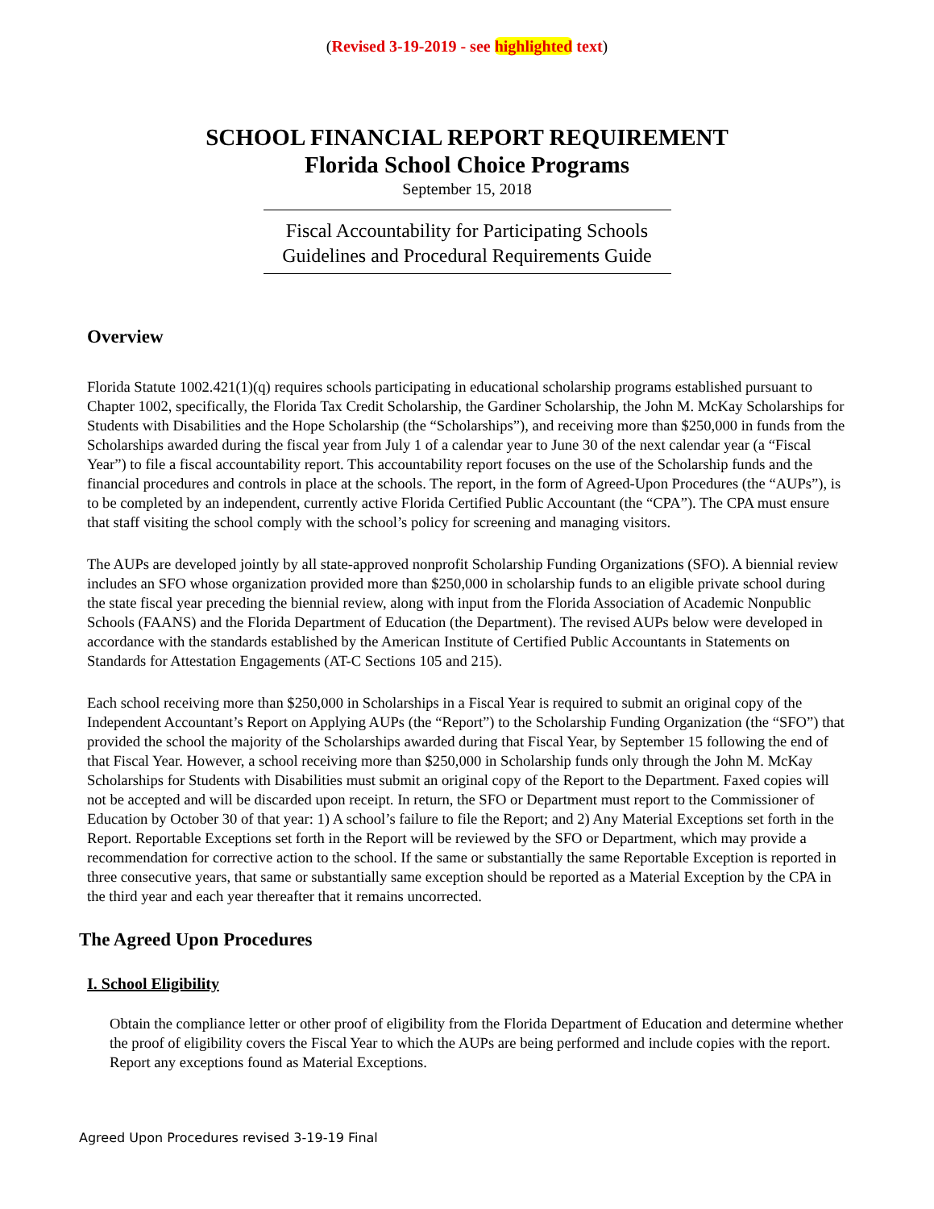(Revised 3-19-2019 - see highlighted text)
SCHOOL FINANCIAL REPORT REQUIREMENT
Florida School Choice Programs
September 15, 2018
Fiscal Accountability for Participating Schools
Guidelines and Procedural Requirements Guide
Overview
Florida Statute 1002.421(1)(q) requires schools participating in educational scholarship programs established pursuant to Chapter 1002, specifically, the Florida Tax Credit Scholarship, the Gardiner Scholarship, the John M. McKay Scholarships for Students with Disabilities and the Hope Scholarship (the “Scholarships”), and receiving more than $250,000 in funds from the Scholarships awarded during the fiscal year from July 1 of a calendar year to June 30 of the next calendar year (a “Fiscal Year”) to file a fiscal accountability report. This accountability report focuses on the use of the Scholarship funds and the financial procedures and controls in place at the schools. The report, in the form of Agreed-Upon Procedures (the “AUPs”), is to be completed by an independent, currently active Florida Certified Public Accountant (the “CPA”). The CPA must ensure that staff visiting the school comply with the school’s policy for screening and managing visitors.
The AUPs are developed jointly by all state-approved nonprofit Scholarship Funding Organizations (SFO). A biennial review includes an SFO whose organization provided more than $250,000 in scholarship funds to an eligible private school during the state fiscal year preceding the biennial review, along with input from the Florida Association of Academic Nonpublic Schools (FAANS) and the Florida Department of Education (the Department). The revised AUPs below were developed in accordance with the standards established by the American Institute of Certified Public Accountants in Statements on Standards for Attestation Engagements (AT-C Sections 105 and 215).
Each school receiving more than $250,000 in Scholarships in a Fiscal Year is required to submit an original copy of the Independent Accountant’s Report on Applying AUPs (the “Report”) to the Scholarship Funding Organization (the “SFO”) that provided the school the majority of the Scholarships awarded during that Fiscal Year, by September 15 following the end of that Fiscal Year. However, a school receiving more than $250,000 in Scholarship funds only through the John M. McKay Scholarships for Students with Disabilities must submit an original copy of the Report to the Department. Faxed copies will not be accepted and will be discarded upon receipt. In return, the SFO or Department must report to the Commissioner of Education by October 30 of that year: 1) A school’s failure to file the Report; and 2) Any Material Exceptions set forth in the Report. Reportable Exceptions set forth in the Report will be reviewed by the SFO or Department, which may provide a recommendation for corrective action to the school. If the same or substantially the same Reportable Exception is reported in three consecutive years, that same or substantially same exception should be reported as a Material Exception by the CPA in the third year and each year thereafter that it remains uncorrected.
The Agreed Upon Procedures
I. School Eligibility
Obtain the compliance letter or other proof of eligibility from the Florida Department of Education and determine whether the proof of eligibility covers the Fiscal Year to which the AUPs are being performed and include copies with the report. Report any exceptions found as Material Exceptions.
Agreed Upon Procedures revised 3-19-19 Final